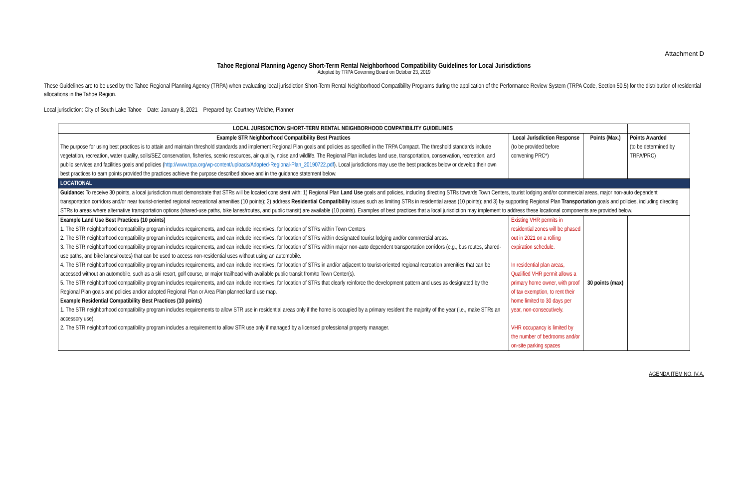Attachment D
Tahoe Regional Planning Agency Short-Term Rental Neighborhood Compatibility Guidelines for Local Jurisdictions
Adopted by TRPA Governing Board on October 23, 2019
These Guidelines are to be used by the Tahoe Regional Planning Agency (TRPA) when evaluating local jurisdiction Short-Term Rental Neighborhood Compatibility Programs during the application of the Performance Review System (TRPA Code, Section 50.5) for the distribution of residential allocations in the Tahoe Region.
Local jurisdiction: City of South Lake Tahoe Date: January 8, 2021 Prepared by: Courtney Weiche, Planner
| LOCAL JURISDICTION SHORT-TERM RENTAL NEIGHBORHOOD COMPATIBILITY GUIDELINES | | | |
| Example STR Neighborhood Compatibility Best Practices The purpose for using best practices is to attain and maintain threshold standards and implement Regional Plan goals and policies as specified in the TRPA Compact. The threshold standards include vegetation, recreation, water quality, soils/SEZ conservation, fisheries, scenic resources, air quality, noise and wildlife. The Regional Plan includes land use, transportation, conservation, recreation, and public services and facilities goals and policies ( http://www.trpa.org/wp-content/uploads/Adopted-Regional-Plan_20190722.pdf ). Local jurisdictions may use the best practices below or develop their own best practices to earn points provided the practices achieve the purpose described above and in the guidance statement below. | Local Jurisdiction Response (to be provided before convening PRC*) | Points (Max.) | Points Awarded (to be determined by TRPA/PRC) |
| LOCATIONAL | | | |
| Guidance: To receive 30 points, a local jurisdiction must demonstrate that STRs will be located consistent with: 1) Regional Plan Land Use goals and policies, including directing STRs towards Town Centers, tourist lodging and/or commercial areas, major non-auto dependent transportation corridors and/or near tourist-oriented regional recreational amenities (10 points); 2) address Residential Compatibility issues such as limiting STRs in residential areas (10 points); and 3) by supporting Regional Plan Transportation goals and policies, including directing STRs to areas where alternative transportation options (shared-use paths, bike lanes/routes, and public transit) are available (10 points). Examples of best practices that a local jurisdiction may implement to address these locational components are provided below. | | | |
| Example Land Use Best Practices (10 points) 1. The STR neighborhood compatibility program includes requirements, and can include incentives, for location of STRs within Town Centers 2. The STR neighborhood compatibility program includes requirements, and can include incentives, for location of STRs within designated tourist lodging and/or commercial areas. 3. The STR neighborhood compatibility program includes requirements, and can include incentives, for location of STRs within major non-auto dependent transportation corridors (e.g., bus routes, shared-use paths, and bike lanes/routes) that can be used to access non-residential uses without using an automobile. 4. The STR neighborhood compatibility program includes requirements, and can include incentives, for location of STRs in and/or adjacent to tourist-oriented regional recreation amenities that can be accessed without an automobile, such as a ski resort, golf course, or major trailhead with available public transit from/to Town Center(s). 5. The STR neighborhood compatibility program includes requirements, and can include incentives, for location of STRs that clearly reinforce the development pattern and uses as designated by the Regional Plan goals and policies and/or adopted Regional Plan or Area Plan planned land use map. Example Residential Compatibility Best Practices (10 points) 1. The STR neighborhood compatibility program includes requirements to allow STR use in residential areas only if the home is occupied by a primary resident the majority of the year (i.e., make STRs an accessory use). 2. The STR neighborhood compatibility program includes a requirement to allow STR use only if managed by a licensed professional property manager. | Existing VHR permits in residential zones will be phased out in 2021 on a rolling expiration schedule. In residential plan areas, Qualified VHR permit allows a primary home owner, with proof of tax exemption, to rent their home limited to 30 days per year, non-consecutively. VHR occupancy is limited by the number of bedrooms and/or on-site parking spaces | 30 points (max) | |
AGENDA ITEM NO. IV.A.